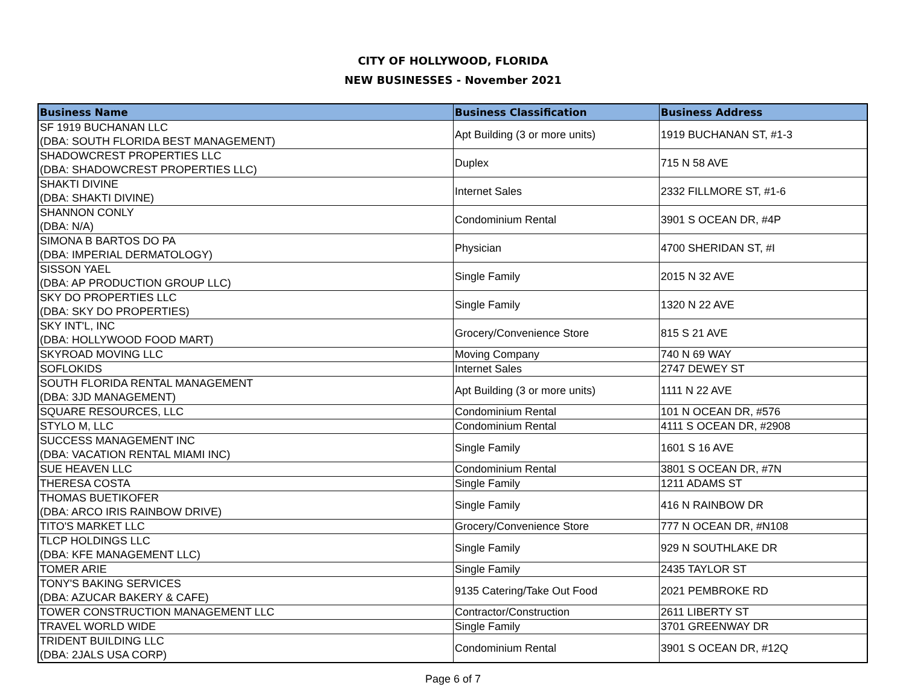CITY OF HOLLYWOOD, FLORIDA
NEW BUSINESSES - November 2021
| Business Name | Business Classification | Business Address |
| --- | --- | --- |
| SF 1919 BUCHANAN LLC (DBA: SOUTH FLORIDA BEST MANAGEMENT) | Apt Building (3 or more units) | 1919 BUCHANAN ST, #1-3 |
| SHADOWCREST PROPERTIES LLC (DBA: SHADOWCREST PROPERTIES LLC) | Duplex | 715 N 58 AVE |
| SHAKTI DIVINE (DBA: SHAKTI DIVINE) | Internet Sales | 2332 FILLMORE ST, #1-6 |
| SHANNON CONLY (DBA: N/A) | Condominium Rental | 3901 S OCEAN DR, #4P |
| SIMONA B BARTOS DO PA (DBA: IMPERIAL DERMATOLOGY) | Physician | 4700 SHERIDAN ST, #I |
| SISSON YAEL (DBA: AP PRODUCTION GROUP LLC) | Single Family | 2015 N 32 AVE |
| SKY DO PROPERTIES LLC (DBA: SKY DO PROPERTIES) | Single Family | 1320 N 22 AVE |
| SKY INT'L, INC (DBA: HOLLYWOOD FOOD MART) | Grocery/Convenience Store | 815 S 21 AVE |
| SKYROAD MOVING LLC | Moving Company | 740 N 69 WAY |
| SOFLOKIDS | Internet Sales | 2747 DEWEY ST |
| SOUTH FLORIDA RENTAL MANAGEMENT (DBA: 3JD MANAGEMENT) | Apt Building (3 or more units) | 1111 N 22 AVE |
| SQUARE RESOURCES, LLC | Condominium Rental | 101 N OCEAN DR, #576 |
| STYLO M, LLC | Condominium Rental | 4111 S OCEAN DR, #2908 |
| SUCCESS MANAGEMENT INC (DBA: VACATION RENTAL MIAMI INC) | Single Family | 1601 S 16 AVE |
| SUE HEAVEN LLC | Condominium Rental | 3801 S OCEAN DR, #7N |
| THERESA COSTA | Single Family | 1211 ADAMS ST |
| THOMAS BUETIKOFER (DBA: ARCO IRIS RAINBOW DRIVE) | Single Family | 416 N RAINBOW DR |
| TITO'S MARKET LLC | Grocery/Convenience Store | 777 N OCEAN DR, #N108 |
| TLCP HOLDINGS LLC (DBA: KFE MANAGEMENT LLC) | Single Family | 929 N SOUTHLAKE DR |
| TOMER ARIE | Single Family | 2435 TAYLOR ST |
| TONY'S BAKING SERVICES (DBA: AZUCAR BAKERY & CAFE) | 9135 Catering/Take Out Food | 2021 PEMBROKE RD |
| TOWER CONSTRUCTION MANAGEMENT LLC | Contractor/Construction | 2611 LIBERTY ST |
| TRAVEL WORLD WIDE | Single Family | 3701 GREENWAY DR |
| TRIDENT BUILDING LLC (DBA: 2JALS USA CORP) | Condominium Rental | 3901 S OCEAN DR, #12Q |
Page 6 of 7